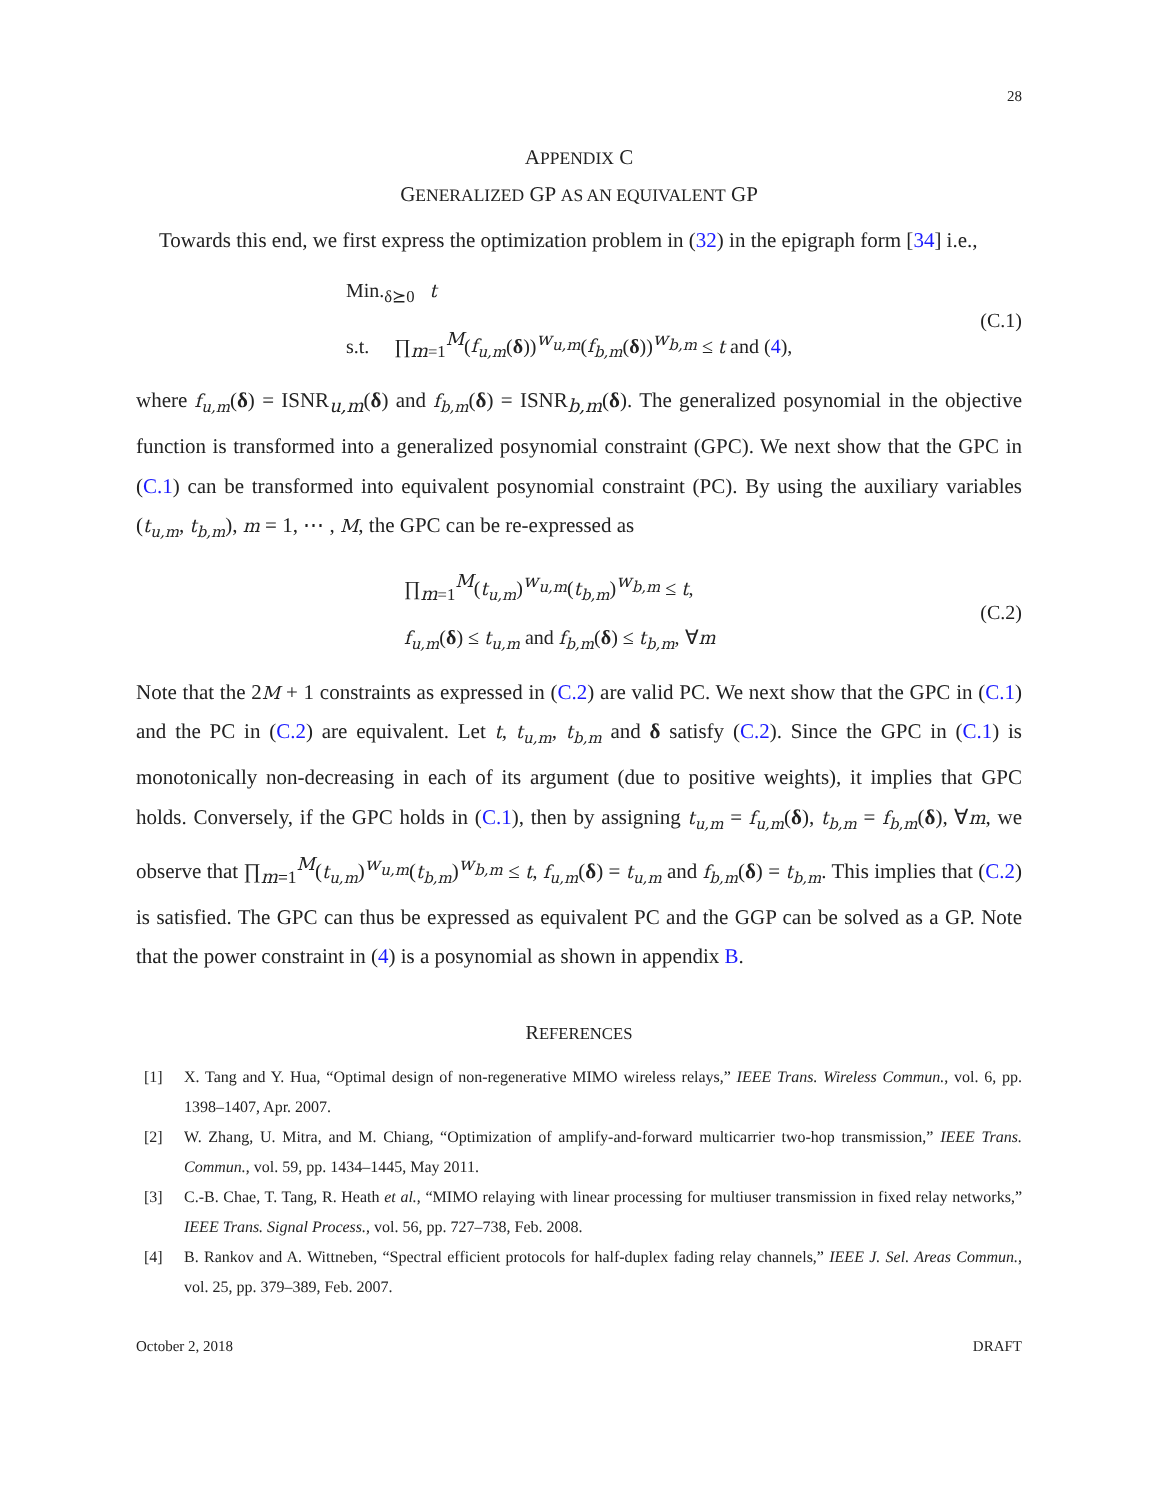28
APPENDIX C
GENERALIZED GP AS AN EQUIVALENT GP
Towards this end, we first express the optimization problem in (32) in the epigraph form [34] i.e.,
Min.<sub>δ⪰0</sub> t
s.t. ∏<sub>m=1</sub><sup>M</sup>(f<sub>u,m</sub>(δ))<sup>w<sub>u,m</sub></sup>(f<sub>b,m</sub>(δ))<sup>w<sub>b,m</sub></sup> ≤ t and (4),
(C.1)
where f<sub>u,m</sub>(δ) = ISNR<sub>u,m</sub>(δ) and f<sub>b,m</sub>(δ) = ISNR<sub>b,m</sub>(δ). The generalized posynomial in the objective function is transformed into a generalized posynomial constraint (GPC). We next show that the GPC in (C.1) can be transformed into equivalent posynomial constraint (PC). By using the auxiliary variables (t<sub>u,m</sub>, t<sub>b,m</sub>), m = 1, ⋯ , M, the GPC can be re-expressed as
∏<sub>m=1</sub><sup>M</sup>(t<sub>u,m</sub>)<sup>w<sub>u,m</sub></sup>(t<sub>b,m</sub>)<sup>w<sub>b,m</sub></sup> ≤ t,
f<sub>u,m</sub>(δ) ≤ t<sub>u,m</sub> and f<sub>b,m</sub>(δ) ≤ t<sub>b,m</sub>, ∀m
(C.2)
Note that the 2M + 1 constraints as expressed in (C.2) are valid PC. We next show that the GPC in (C.1) and the PC in (C.2) are equivalent. Let t, t<sub>u,m</sub>, t<sub>b,m</sub> and δ satisfy (C.2). Since the GPC in (C.1) is monotonically non-decreasing in each of its argument (due to positive weights), it implies that GPC holds. Conversely, if the GPC holds in (C.1), then by assigning t<sub>u,m</sub> = f<sub>u,m</sub>(δ), t<sub>b,m</sub> = f<sub>b,m</sub>(δ), ∀m, we observe that ∏<sub>m=1</sub><sup>M</sup>(t<sub>u,m</sub>)<sup>w<sub>u,m</sub></sup>(t<sub>b,m</sub>)<sup>w<sub>b,m</sub></sup> ≤ t, f<sub>u,m</sub>(δ) = t<sub>u,m</sub> and f<sub>b,m</sub>(δ) = t<sub>b,m</sub>. This implies that (C.2) is satisfied. The GPC can thus be expressed as equivalent PC and the GGP can be solved as a GP. Note that the power constraint in (4) is a posynomial as shown in appendix B.
REFERENCES
[1] X. Tang and Y. Hua, “Optimal design of non-regenerative MIMO wireless relays,” IEEE Trans. Wireless Commun., vol. 6, pp. 1398–1407, Apr. 2007.
[2] W. Zhang, U. Mitra, and M. Chiang, “Optimization of amplify-and-forward multicarrier two-hop transmission,” IEEE Trans. Commun., vol. 59, pp. 1434–1445, May 2011.
[3] C.-B. Chae, T. Tang, R. Heath et al., “MIMO relaying with linear processing for multiuser transmission in fixed relay networks,” IEEE Trans. Signal Process., vol. 56, pp. 727–738, Feb. 2008.
[4] B. Rankov and A. Wittneben, “Spectral efficient protocols for half-duplex fading relay channels,” IEEE J. Sel. Areas Commun., vol. 25, pp. 379–389, Feb. 2007.
October 2, 2018 DRAFT